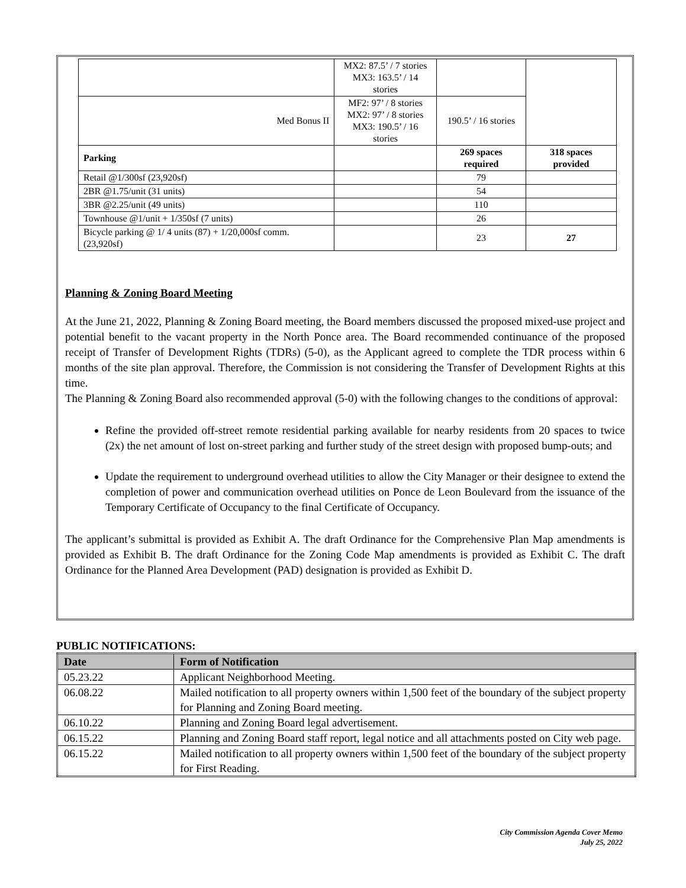| | MX2: 87.5’ / 7 stories MX3: 163.5’ / 14 stories | | |
| Med Bonus II | MF2: 97’ / 8 stories MX2: 97’ / 8 stories MX3: 190.5’ / 16 stories | 190.5’ / 16 stories | |
| Parking | | 269 spaces required | 318 spaces provided |
| Retail @1/300sf (23,920sf) | | 79 | |
| 2BR @1.75/unit (31 units) | | 54 | |
| 3BR @2.25/unit (49 units) | | 110 | |
| Townhouse @1/unit + 1/350sf (7 units) | | 26 | |
| Bicycle parking @ 1/ 4 units (87) + 1/20,000sf comm. (23,920sf) | | 23 | 27 |
Planning & Zoning Board Meeting
At the June 21, 2022, Planning & Zoning Board meeting, the Board members discussed the proposed mixed-use project and potential benefit to the vacant property in the North Ponce area. The Board recommended continuance of the proposed receipt of Transfer of Development Rights (TDRs) (5-0), as the Applicant agreed to complete the TDR process within 6 months of the site plan approval. Therefore, the Commission is not considering the Transfer of Development Rights at this time.
The Planning & Zoning Board also recommended approval (5-0) with the following changes to the conditions of approval:
Refine the provided off-street remote residential parking available for nearby residents from 20 spaces to twice (2x) the net amount of lost on-street parking and further study of the street design with proposed bump-outs; and
Update the requirement to underground overhead utilities to allow the City Manager or their designee to extend the completion of power and communication overhead utilities on Ponce de Leon Boulevard from the issuance of the Temporary Certificate of Occupancy to the final Certificate of Occupancy.
The applicant’s submittal is provided as Exhibit A. The draft Ordinance for the Comprehensive Plan Map amendments is provided as Exhibit B. The draft Ordinance for the Zoning Code Map amendments is provided as Exhibit C. The draft Ordinance for the Planned Area Development (PAD) designation is provided as Exhibit D.
PUBLIC NOTIFICATIONS:
| Date | Form of Notification |
| --- | --- |
| 05.23.22 | Applicant Neighborhood Meeting. |
| 06.08.22 | Mailed notification to all property owners within 1,500 feet of the boundary of the subject property for Planning and Zoning Board meeting. |
| 06.10.22 | Planning and Zoning Board legal advertisement. |
| 06.15.22 | Planning and Zoning Board staff report, legal notice and all attachments posted on City web page. |
| 06.15.22 | Mailed notification to all property owners within 1,500 feet of the boundary of the subject property for First Reading. |
City Commission Agenda Cover Memo
July 25, 2022